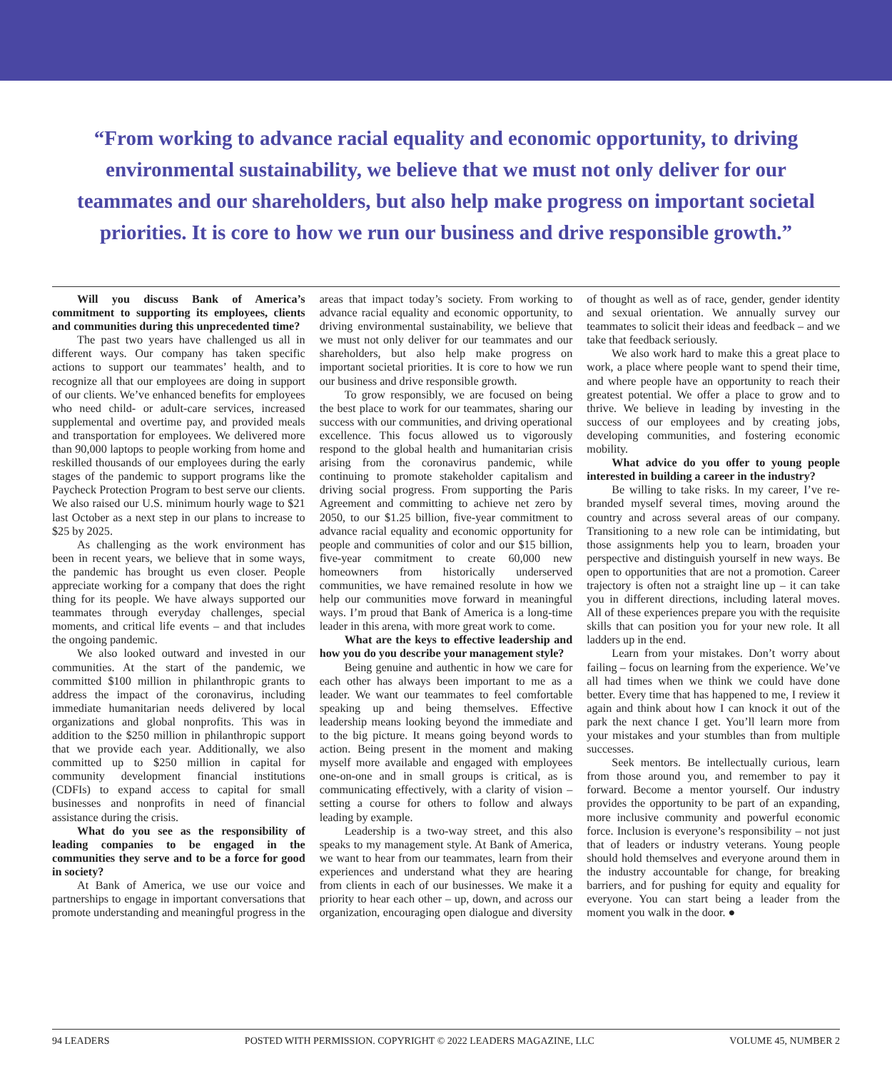“From working to advance racial equality and economic opportunity, to driving environmental sustainability, we believe that we must not only deliver for our teammates and our shareholders, but also help make progress on important societal priorities. It is core to how we run our business and drive responsible growth.”
Will you discuss Bank of America’s commitment to supporting its employees, clients and communities during this unprecedented time?
The past two years have challenged us all in different ways. Our company has taken specific actions to support our teammates’ health, and to recognize all that our employees are doing in support of our clients. We’ve enhanced benefits for employees who need child- or adult-care services, increased supplemental and overtime pay, and provided meals and transportation for employees. We delivered more than 90,000 laptops to people working from home and reskilled thousands of our employees during the early stages of the pandemic to support programs like the Paycheck Protection Program to best serve our clients. We also raised our U.S. minimum hourly wage to $21 last October as a next step in our plans to increase to $25 by 2025.
As challenging as the work environment has been in recent years, we believe that in some ways, the pandemic has brought us even closer. People appreciate working for a company that does the right thing for its people. We have always supported our teammates through everyday challenges, special moments, and critical life events – and that includes the ongoing pandemic.
We also looked outward and invested in our communities. At the start of the pandemic, we committed $100 million in philanthropic grants to address the impact of the coronavirus, including immediate humanitarian needs delivered by local organizations and global nonprofits. This was in addition to the $250 million in philanthropic support that we provide each year. Additionally, we also committed up to $250 million in capital for community development financial institutions (CDFIs) to expand access to capital for small businesses and nonprofits in need of financial assistance during the crisis.
What do you see as the responsibility of leading companies to be engaged in the communities they serve and to be a force for good in society?
At Bank of America, we use our voice and partnerships to engage in important conversations that promote understanding and meaningful progress in the areas that impact today’s society. From working to advance racial equality and economic opportunity, to driving environmental sustainability, we believe that we must not only deliver for our teammates and our shareholders, but also help make progress on important societal priorities. It is core to how we run our business and drive responsible growth.
To grow responsibly, we are focused on being the best place to work for our teammates, sharing our success with our communities, and driving operational excellence. This focus allowed us to vigorously respond to the global health and humanitarian crisis arising from the coronavirus pandemic, while continuing to promote stakeholder capitalism and driving social progress. From supporting the Paris Agreement and committing to achieve net zero by 2050, to our $1.25 billion, five-year commitment to advance racial equality and economic opportunity for people and communities of color and our $15 billion, five-year commitment to create 60,000 new homeowners from historically underserved communities, we have remained resolute in how we help our communities move forward in meaningful ways. I’m proud that Bank of America is a long-time leader in this arena, with more great work to come.
What are the keys to effective leadership and how you do you describe your management style?
Being genuine and authentic in how we care for each other has always been important to me as a leader. We want our teammates to feel comfortable speaking up and being themselves. Effective leadership means looking beyond the immediate and to the big picture. It means going beyond words to action. Being present in the moment and making myself more available and engaged with employees one-on-one and in small groups is critical, as is communicating effectively, with a clarity of vision – setting a course for others to follow and always leading by example.
Leadership is a two-way street, and this also speaks to my management style. At Bank of America, we want to hear from our teammates, learn from their experiences and understand what they are hearing from clients in each of our businesses. We make it a priority to hear each other – up, down, and across our organization, encouraging open dialogue and diversity of thought as well as of race, gender, gender identity and sexual orientation. We annually survey our teammates to solicit their ideas and feedback – and we take that feedback seriously.
We also work hard to make this a great place to work, a place where people want to spend their time, and where people have an opportunity to reach their greatest potential. We offer a place to grow and to thrive. We believe in leading by investing in the success of our employees and by creating jobs, developing communities, and fostering economic mobility.
What advice do you offer to young people interested in building a career in the industry?
Be willing to take risks. In my career, I’ve re-branded myself several times, moving around the country and across several areas of our company. Transitioning to a new role can be intimidating, but those assignments help you to learn, broaden your perspective and distinguish yourself in new ways. Be open to opportunities that are not a promotion. Career trajectory is often not a straight line up – it can take you in different directions, including lateral moves. All of these experiences prepare you with the requisite skills that can position you for your new role. It all ladders up in the end.
Learn from your mistakes. Don’t worry about failing – focus on learning from the experience. We’ve all had times when we think we could have done better. Every time that has happened to me, I review it again and think about how I can knock it out of the park the next chance I get. You’ll learn more from your mistakes and your stumbles than from multiple successes.
Seek mentors. Be intellectually curious, learn from those around you, and remember to pay it forward. Become a mentor yourself. Our industry provides the opportunity to be part of an expanding, more inclusive community and powerful economic force. Inclusion is everyone’s responsibility – not just that of leaders or industry veterans. Young people should hold themselves and everyone around them in the industry accountable for change, for breaking barriers, and for pushing for equity and equality for everyone. You can start being a leader from the moment you walk in the door. ●
94 LEADERS POSTED WITH PERMISSION. COPYRIGHT © 2022 LEADERS MAGAZINE, LLC VOLUME 45, NUMBER 2